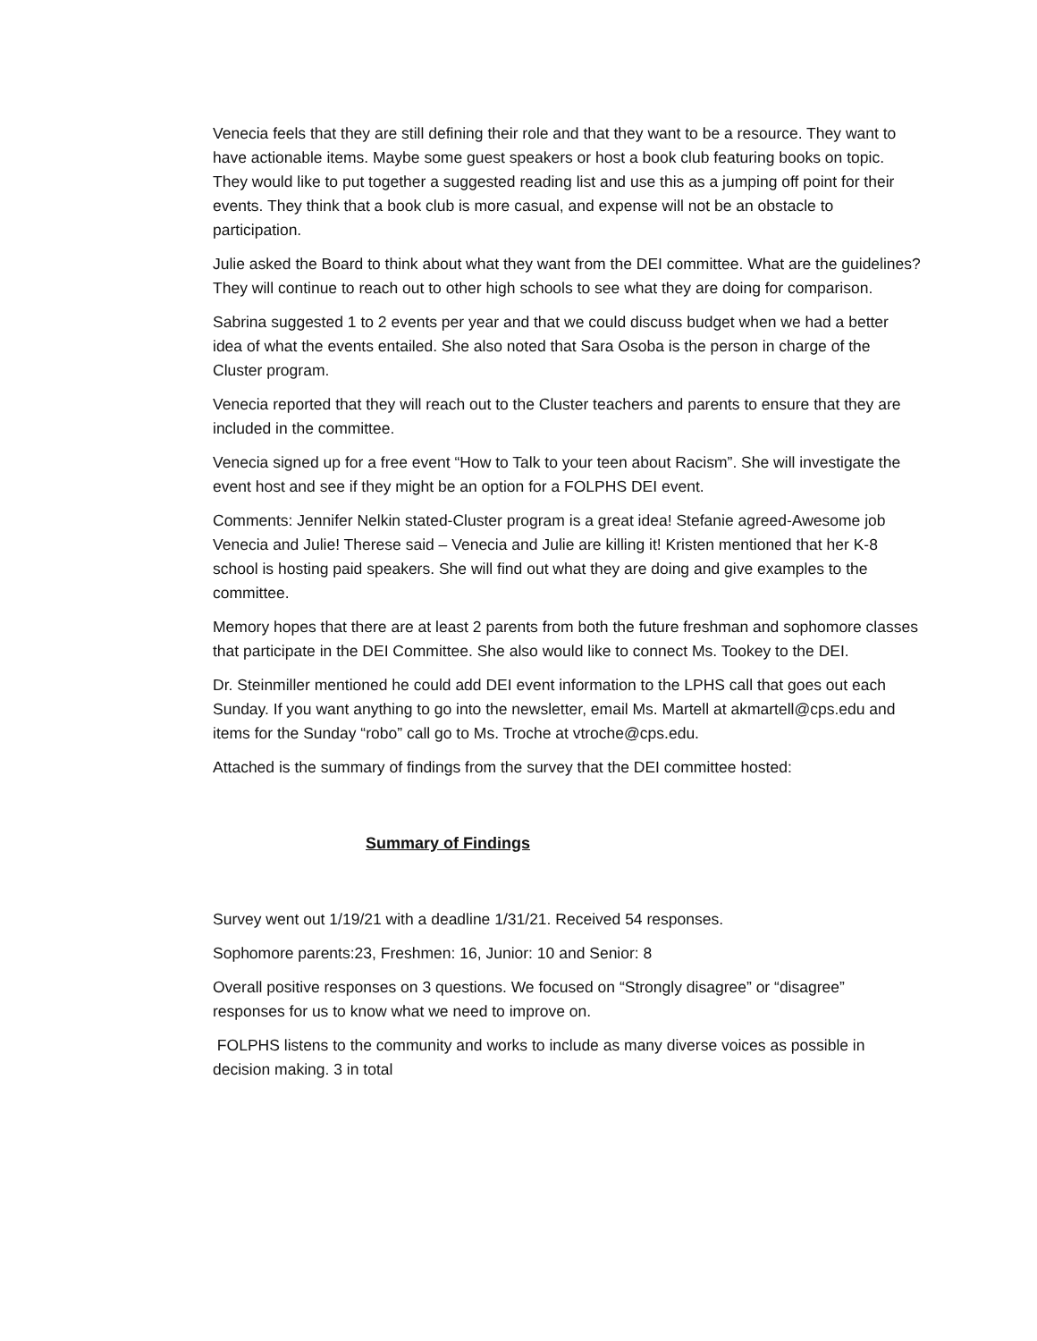Venecia feels that they are still defining their role and that they want to be a resource. They want to have actionable items. Maybe some guest speakers or host a book club featuring books on topic. They would like to put together a suggested reading list and use this as a jumping off point for their events. They think that a book club is more casual, and expense will not be an obstacle to participation.
Julie asked the Board to think about what they want from the DEI committee. What are the guidelines? They will continue to reach out to other high schools to see what they are doing for comparison.
Sabrina suggested 1 to 2 events per year and that we could discuss budget when we had a better idea of what the events entailed. She also noted that Sara Osoba is the person in charge of the Cluster program.
Venecia reported that they will reach out to the Cluster teachers and parents to ensure that they are included in the committee.
Venecia signed up for a free event “How to Talk to your teen about Racism”. She will investigate the event host and see if they might be an option for a FOLPHS DEI event.
Comments: Jennifer Nelkin stated-Cluster program is a great idea! Stefanie agreed-Awesome job Venecia and Julie! Therese said – Venecia and Julie are killing it! Kristen mentioned that her K-8 school is hosting paid speakers. She will find out what they are doing and give examples to the committee.
Memory hopes that there are at least 2 parents from both the future freshman and sophomore classes that participate in the DEI Committee. She also would like to connect Ms. Tookey to the DEI.
Dr. Steinmiller mentioned he could add DEI event information to the LPHS call that goes out each Sunday. If you want anything to go into the newsletter, email Ms. Martell at akmartell@cps.edu and items for the Sunday “robo” call go to Ms. Troche at vtroche@cps.edu.
Attached is the summary of findings from the survey that the DEI committee hosted:
Summary of Findings
Survey went out 1/19/21 with a deadline 1/31/21. Received 54 responses.
Sophomore parents:23, Freshmen: 16, Junior: 10 and Senior: 8
Overall positive responses on 3 questions. We focused on “Strongly disagree” or “disagree” responses for us to know what we need to improve on.
FOLPHS listens to the community and works to include as many diverse voices as possible in decision making. 3 in total